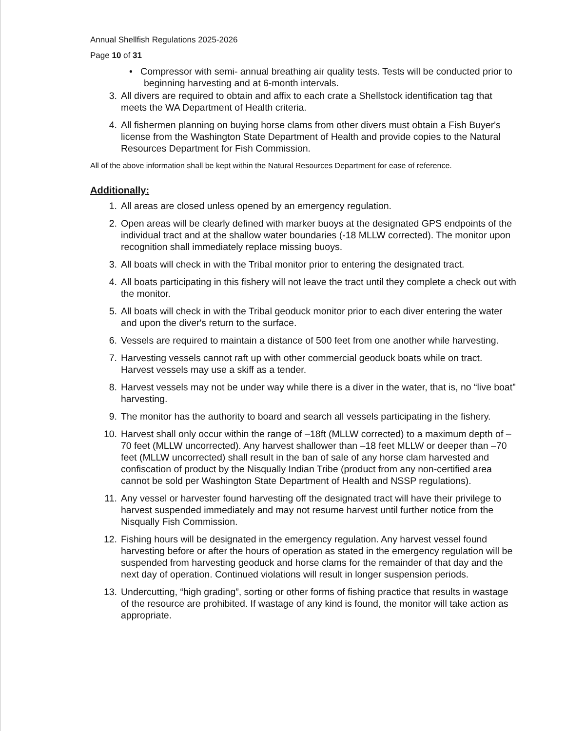Annual Shellfish Regulations 2025-2026
Page 10 of 31
• Compressor with semi- annual breathing air quality tests. Tests will be conducted prior to beginning harvesting and at 6-month intervals.
3. All divers are required to obtain and affix to each crate a Shellstock identification tag that meets the WA Department of Health criteria.
4. All fishermen planning on buying horse clams from other divers must obtain a Fish Buyer's license from the Washington State Department of Health and provide copies to the Natural Resources Department for Fish Commission.
All of the above information shall be kept within the Natural Resources Department for ease of reference.
Additionally:
1. All areas are closed unless opened by an emergency regulation.
2. Open areas will be clearly defined with marker buoys at the designated GPS endpoints of the individual tract and at the shallow water boundaries (-18 MLLW corrected). The monitor upon recognition shall immediately replace missing buoys.
3. All boats will check in with the Tribal monitor prior to entering the designated tract.
4. All boats participating in this fishery will not leave the tract until they complete a check out with the monitor.
5. All boats will check in with the Tribal geoduck monitor prior to each diver entering the water and upon the diver's return to the surface.
6. Vessels are required to maintain a distance of 500 feet from one another while harvesting.
7. Harvesting vessels cannot raft up with other commercial geoduck boats while on tract. Harvest vessels may use a skiff as a tender.
8. Harvest vessels may not be under way while there is a diver in the water, that is, no “live boat” harvesting.
9. The monitor has the authority to board and search all vessels participating in the fishery.
10. Harvest shall only occur within the range of –18ft (MLLW corrected) to a maximum depth of –70 feet (MLLW uncorrected). Any harvest shallower than –18 feet MLLW or deeper than –70 feet (MLLW uncorrected) shall result in the ban of sale of any horse clam harvested and confiscation of product by the Nisqually Indian Tribe (product from any non-certified area cannot be sold per Washington State Department of Health and NSSP regulations).
11. Any vessel or harvester found harvesting off the designated tract will have their privilege to harvest suspended immediately and may not resume harvest until further notice from the Nisqually Fish Commission.
12. Fishing hours will be designated in the emergency regulation. Any harvest vessel found harvesting before or after the hours of operation as stated in the emergency regulation will be suspended from harvesting geoduck and horse clams for the remainder of that day and the next day of operation. Continued violations will result in longer suspension periods.
13. Undercutting, “high grading”, sorting or other forms of fishing practice that results in wastage of the resource are prohibited. If wastage of any kind is found, the monitor will take action as appropriate.